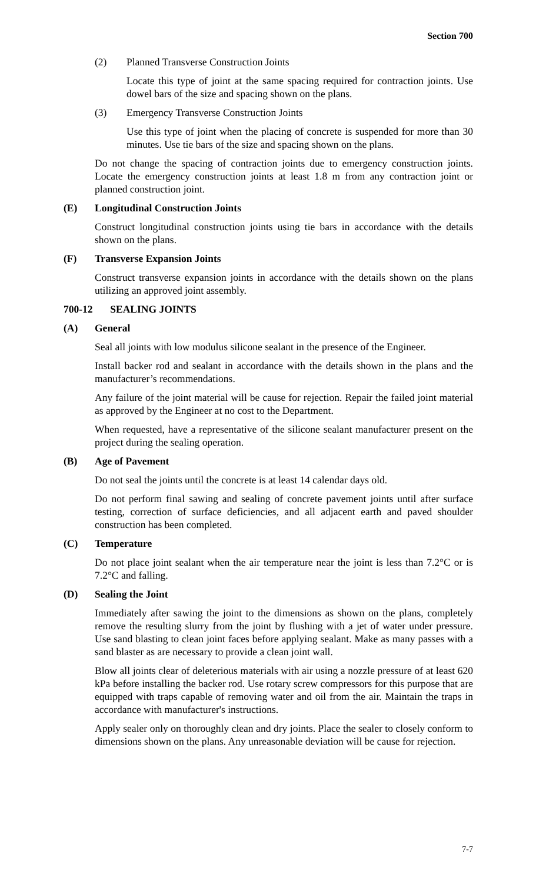Section 700
(2) Planned Transverse Construction Joints
Locate this type of joint at the same spacing required for contraction joints. Use dowel bars of the size and spacing shown on the plans.
(3) Emergency Transverse Construction Joints
Use this type of joint when the placing of concrete is suspended for more than 30 minutes. Use tie bars of the size and spacing shown on the plans.
Do not change the spacing of contraction joints due to emergency construction joints. Locate the emergency construction joints at least 1.8 m from any contraction joint or planned construction joint.
(E) Longitudinal Construction Joints
Construct longitudinal construction joints using tie bars in accordance with the details shown on the plans.
(F) Transverse Expansion Joints
Construct transverse expansion joints in accordance with the details shown on the plans utilizing an approved joint assembly.
700-12 SEALING JOINTS
(A) General
Seal all joints with low modulus silicone sealant in the presence of the Engineer.
Install backer rod and sealant in accordance with the details shown in the plans and the manufacturer’s recommendations.
Any failure of the joint material will be cause for rejection. Repair the failed joint material as approved by the Engineer at no cost to the Department.
When requested, have a representative of the silicone sealant manufacturer present on the project during the sealing operation.
(B) Age of Pavement
Do not seal the joints until the concrete is at least 14 calendar days old.
Do not perform final sawing and sealing of concrete pavement joints until after surface testing, correction of surface deficiencies, and all adjacent earth and paved shoulder construction has been completed.
(C) Temperature
Do not place joint sealant when the air temperature near the joint is less than 7.2°C or is 7.2°C and falling.
(D) Sealing the Joint
Immediately after sawing the joint to the dimensions as shown on the plans, completely remove the resulting slurry from the joint by flushing with a jet of water under pressure. Use sand blasting to clean joint faces before applying sealant. Make as many passes with a sand blaster as are necessary to provide a clean joint wall.
Blow all joints clear of deleterious materials with air using a nozzle pressure of at least 620 kPa before installing the backer rod. Use rotary screw compressors for this purpose that are equipped with traps capable of removing water and oil from the air. Maintain the traps in accordance with manufacturer's instructions.
Apply sealer only on thoroughly clean and dry joints. Place the sealer to closely conform to dimensions shown on the plans. Any unreasonable deviation will be cause for rejection.
7-7